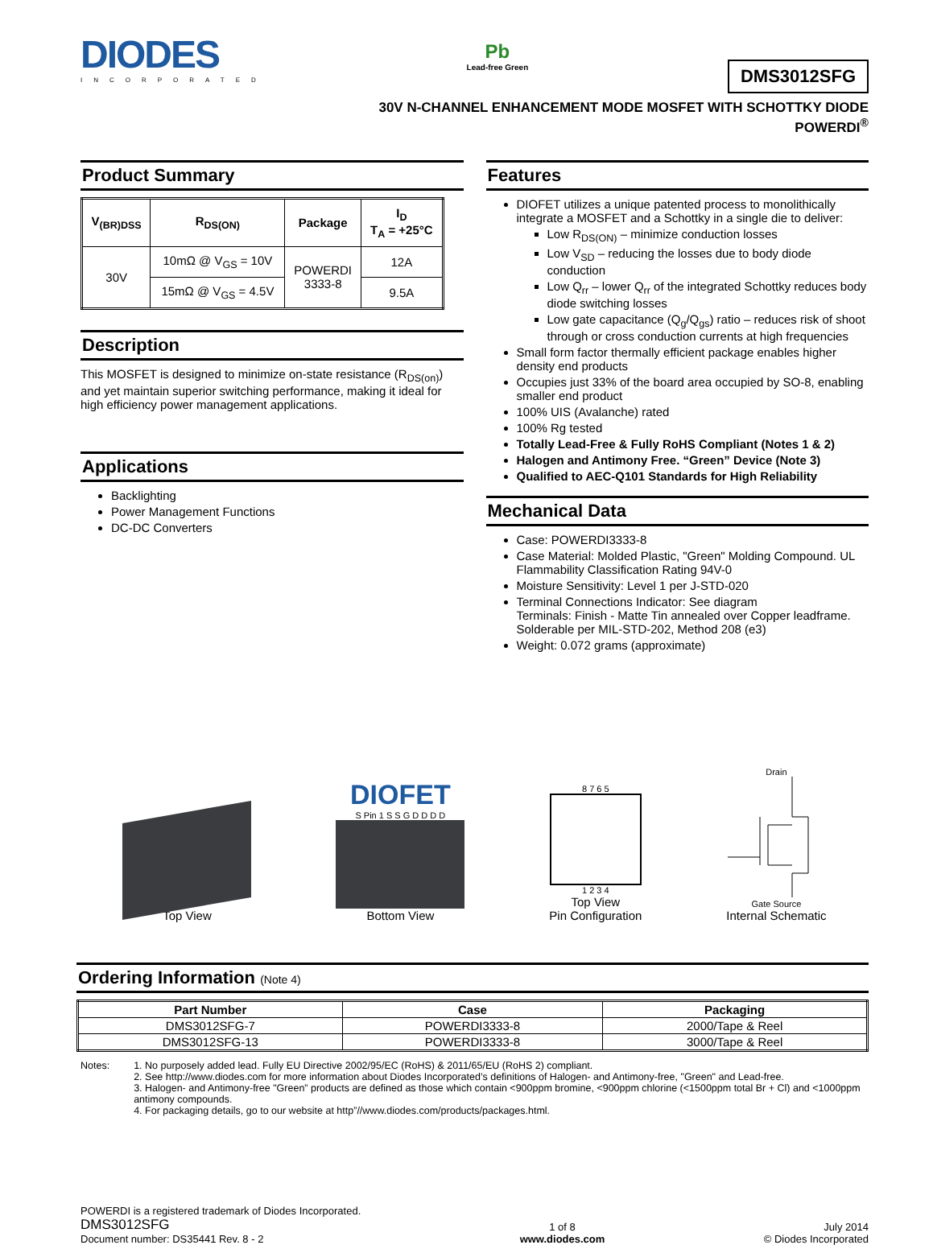DIODES
INCORPORATED
Pb
Lead-free Green
DMS3012SFG
30V N-CHANNEL ENHANCEMENT MODE MOSFET WITH SCHOTTKY DIODE
POWERDI<sup>®</sup>
Product Summary
| V<sub>(BR)DSS</sub> | R<sub>DS(ON)</sub> | Package | I<sub>D</sub> T<sub>A</sub> = +25°C |
| --- | --- | --- | --- |
| 30V | 10mΩ @ V<sub>GS</sub> = 10V | POWERDI 3333-8 | 12A |
| | 15mΩ @ V<sub>GS</sub> = 4.5V | | 9.5A |
Description
This MOSFET is designed to minimize on-state resistance (R<sub>DS(on)</sub>) and yet maintain superior switching performance, making it ideal for high efficiency power management applications.
Applications
Backlighting
Power Management Functions
DC-DC Converters
Features
DIOFET utilizes a unique patented process to monolithically integrate a MOSFET and a Schottky in a single die to deliver:
Low R<sub>DS(ON)</sub> – minimize conduction losses
Low V<sub>SD</sub> – reducing the losses due to body diode conduction
Low Q<sub>rr</sub> – lower Q<sub>rr</sub> of the integrated Schottky reduces body diode switching losses
Low gate capacitance (Q<sub>g</sub>/Q<sub>gs</sub>) ratio – reduces risk of shoot through or cross conduction currents at high frequencies
Small form factor thermally efficient package enables higher density end products
Occupies just 33% of the board area occupied by SO-8, enabling smaller end product
100% UIS (Avalanche) rated
100% Rg tested
Totally Lead-Free & Fully RoHS Compliant (Notes 1 & 2)
Halogen and Antimony Free. “Green” Device (Note 3)
Qualified to AEC-Q101 Standards for High Reliability
Mechanical Data
Case: POWERDI3333-8
Case Material: Molded Plastic, "Green" Molding Compound. UL Flammability Classification Rating 94V-0
Moisture Sensitivity: Level 1 per J-STD-020
Terminal Connections Indicator: See diagram
Terminals: Finish - Matte Tin annealed over Copper leadframe. Solderable per MIL-STD-202, Method 208 (e3)
Weight: 0.072 grams (approximate)
Top View
DIOFET
S Pin 1 S S G D D D D
Bottom View
8 7 6 5
1 2 3 4
Top View
Pin Configuration
Drain
Gate Source
Internal Schematic
Ordering Information (Note 4)
| Part Number | Case | Packaging |
| --- | --- | --- |
| DMS3012SFG-7 | POWERDI3333-8 | 2000/Tape & Reel |
| DMS3012SFG-13 | POWERDI3333-8 | 3000/Tape & Reel |
Notes: 1. No purposely added lead. Fully EU Directive 2002/95/EC (RoHS) & 2011/65/EU (RoHS 2) compliant.
2. See http://www.diodes.com for more information about Diodes Incorporated’s definitions of Halogen- and Antimony-free, "Green" and Lead-free.
3. Halogen- and Antimony-free "Green” products are defined as those which contain <900ppm bromine, <900ppm chlorine (<1500ppm total Br + Cl) and <1000ppm antimony compounds.
4. For packaging details, go to our website at http”//www.diodes.com/products/packages.html.
POWERDI is a registered trademark of Diodes Incorporated.
DMS3012SFG
Document number: DS35441 Rev. 8 - 2
1 of 8
www.diodes.com
July 2014
© Diodes Incorporated